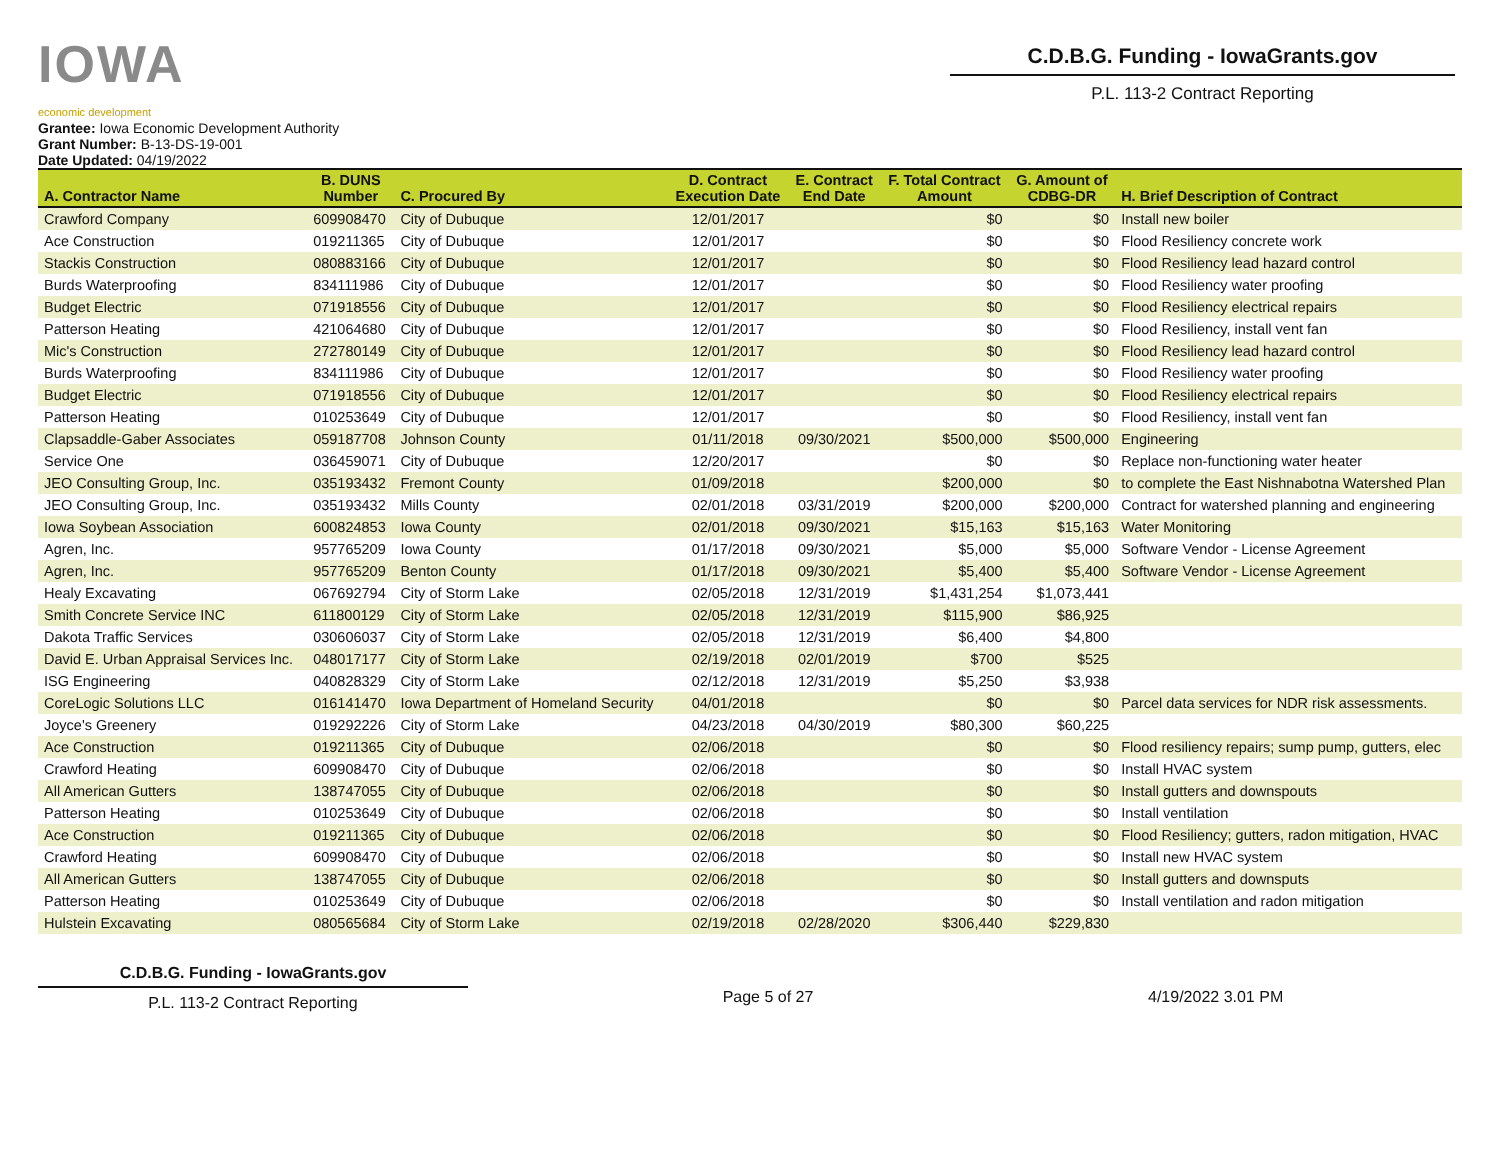IOWA
economic development
C.D.B.G. Funding - IowaGrants.gov
P.L. 113-2 Contract Reporting
Grantee: Iowa Economic Development Authority
Grant Number: B-13-DS-19-001
Date Updated: 04/19/2022
| A. Contractor Name | B. DUNS Number | C. Procured By | D. Contract Execution Date | E. Contract End Date | F. Total Contract Amount | G. Amount of CDBG-DR | H. Brief Description of Contract |
| --- | --- | --- | --- | --- | --- | --- | --- |
| Crawford Company | 609908470 | City of Dubuque | 12/01/2017 | | $0 | $0 | Install new boiler |
| Ace Construction | 019211365 | City of Dubuque | 12/01/2017 | | $0 | $0 | Flood Resiliency concrete work |
| Stackis Construction | 080883166 | City of Dubuque | 12/01/2017 | | $0 | $0 | Flood Resiliency lead hazard control |
| Burds Waterproofing | 834111986 | City of Dubuque | 12/01/2017 | | $0 | $0 | Flood Resiliency water proofing |
| Budget Electric | 071918556 | City of Dubuque | 12/01/2017 | | $0 | $0 | Flood Resiliency electrical repairs |
| Patterson Heating | 421064680 | City of Dubuque | 12/01/2017 | | $0 | $0 | Flood Resiliency, install vent fan |
| Mic's Construction | 272780149 | City of Dubuque | 12/01/2017 | | $0 | $0 | Flood Resiliency lead hazard control |
| Burds Waterproofing | 834111986 | City of Dubuque | 12/01/2017 | | $0 | $0 | Flood Resiliency water proofing |
| Budget Electric | 071918556 | City of Dubuque | 12/01/2017 | | $0 | $0 | Flood Resiliency electrical repairs |
| Patterson Heating | 010253649 | City of Dubuque | 12/01/2017 | | $0 | $0 | Flood Resiliency, install vent fan |
| Clapsaddle-Gaber Associates | 059187708 | Johnson County | 01/11/2018 | 09/30/2021 | $500,000 | $500,000 | Engineering |
| Service One | 036459071 | City of Dubuque | 12/20/2017 | | $0 | $0 | Replace non-functioning water heater |
| JEO Consulting Group, Inc. | 035193432 | Fremont County | 01/09/2018 | | $200,000 | $0 | to complete the East Nishnabotna Watershed Plan |
| JEO Consulting Group, Inc. | 035193432 | Mills County | 02/01/2018 | 03/31/2019 | $200,000 | $200,000 | Contract for watershed planning and engineering |
| Iowa Soybean Association | 600824853 | Iowa County | 02/01/2018 | 09/30/2021 | $15,163 | $15,163 | Water Monitoring |
| Agren, Inc. | 957765209 | Iowa County | 01/17/2018 | 09/30/2021 | $5,000 | $5,000 | Software Vendor - License Agreement |
| Agren, Inc. | 957765209 | Benton County | 01/17/2018 | 09/30/2021 | $5,400 | $5,400 | Software Vendor - License Agreement |
| Healy Excavating | 067692794 | City of Storm Lake | 02/05/2018 | 12/31/2019 | $1,431,254 | $1,073,441 | |
| Smith Concrete Service INC | 611800129 | City of Storm Lake | 02/05/2018 | 12/31/2019 | $115,900 | $86,925 | |
| Dakota Traffic Services | 030606037 | City of Storm Lake | 02/05/2018 | 12/31/2019 | $6,400 | $4,800 | |
| David E. Urban Appraisal Services Inc. | 048017177 | City of Storm Lake | 02/19/2018 | 02/01/2019 | $700 | $525 | |
| ISG Engineering | 040828329 | City of Storm Lake | 02/12/2018 | 12/31/2019 | $5,250 | $3,938 | |
| CoreLogic Solutions LLC | 016141470 | Iowa Department of Homeland Security | 04/01/2018 | | $0 | $0 | Parcel data services for NDR risk assessments. |
| Joyce's Greenery | 019292226 | City of Storm Lake | 04/23/2018 | 04/30/2019 | $80,300 | $60,225 | |
| Ace Construction | 019211365 | City of Dubuque | 02/06/2018 | | $0 | $0 | Flood resiliency repairs; sump pump, gutters, elec |
| Crawford Heating | 609908470 | City of Dubuque | 02/06/2018 | | $0 | $0 | Install HVAC system |
| All American Gutters | 138747055 | City of Dubuque | 02/06/2018 | | $0 | $0 | Install gutters and downspouts |
| Patterson Heating | 010253649 | City of Dubuque | 02/06/2018 | | $0 | $0 | Install ventilation |
| Ace Construction | 019211365 | City of Dubuque | 02/06/2018 | | $0 | $0 | Flood Resiliency; gutters, radon mitigation, HVAC |
| Crawford Heating | 609908470 | City of Dubuque | 02/06/2018 | | $0 | $0 | Install new HVAC system |
| All American Gutters | 138747055 | City of Dubuque | 02/06/2018 | | $0 | $0 | Install gutters and downsputs |
| Patterson Heating | 010253649 | City of Dubuque | 02/06/2018 | | $0 | $0 | Install ventilation and radon mitigation |
| Hulstein Excavating | 080565684 | City of Storm Lake | 02/19/2018 | 02/28/2020 | $306,440 | $229,830 | |
C.D.B.G. Funding - IowaGrants.gov
P.L. 113-2 Contract Reporting
Page 5 of 27 4/19/2022 3.01 PM